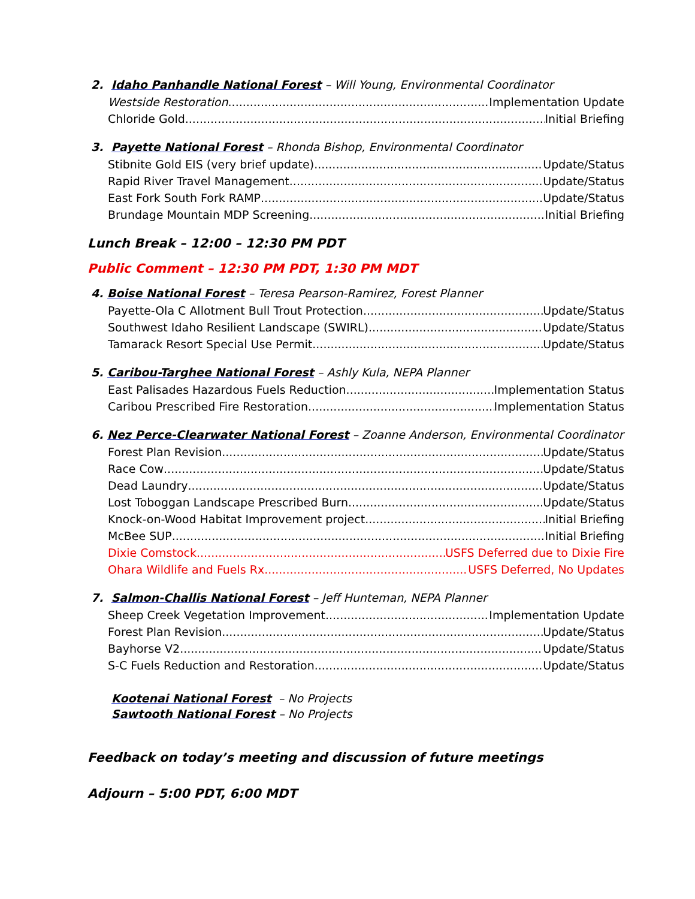2. Idaho Panhandle National Forest – Will Young, Environmental Coordinator
Westside Restoration Implementation Update
Chloride Gold Initial Briefing
3. Payette National Forest – Rhonda Bishop, Environmental Coordinator
Stibnite Gold EIS (very brief update) Update/Status
Rapid River Travel Management Update/Status
East Fork South Fork RAMP Update/Status
Brundage Mountain MDP Screening Initial Briefing
Lunch Break – 12:00 – 12:30 PM PDT
Public Comment – 12:30 PM PDT, 1:30 PM MDT
4. Boise National Forest – Teresa Pearson-Ramirez, Forest Planner
Payette-Ola C Allotment Bull Trout Protection Update/Status
Southwest Idaho Resilient Landscape (SWIRL) Update/Status
Tamarack Resort Special Use Permit Update/Status
5. Caribou-Targhee National Forest – Ashly Kula, NEPA Planner
East Palisades Hazardous Fuels Reduction Implementation Status
Caribou Prescribed Fire Restoration Implementation Status
6. Nez Perce-Clearwater National Forest – Zoanne Anderson, Environmental Coordinator
Forest Plan Revision Update/Status
Race Cow Update/Status
Dead Laundry Update/Status
Lost Toboggan Landscape Prescribed Burn Update/Status
Knock-on-Wood Habitat Improvement project Initial Briefing
McBee SUP Initial Briefing
Dixie Comstock USFS Deferred due to Dixie Fire
Ohara Wildlife and Fuels Rx USFS Deferred, No Updates
7. Salmon-Challis National Forest – Jeff Hunteman, NEPA Planner
Sheep Creek Vegetation Improvement Implementation Update
Forest Plan Revision Update/Status
Bayhorse V2 Update/Status
S-C Fuels Reduction and Restoration Update/Status
Kootenai National Forest – No Projects
Sawtooth National Forest – No Projects
Feedback on today’s meeting and discussion of future meetings
Adjourn – 5:00 PDT, 6:00 MDT